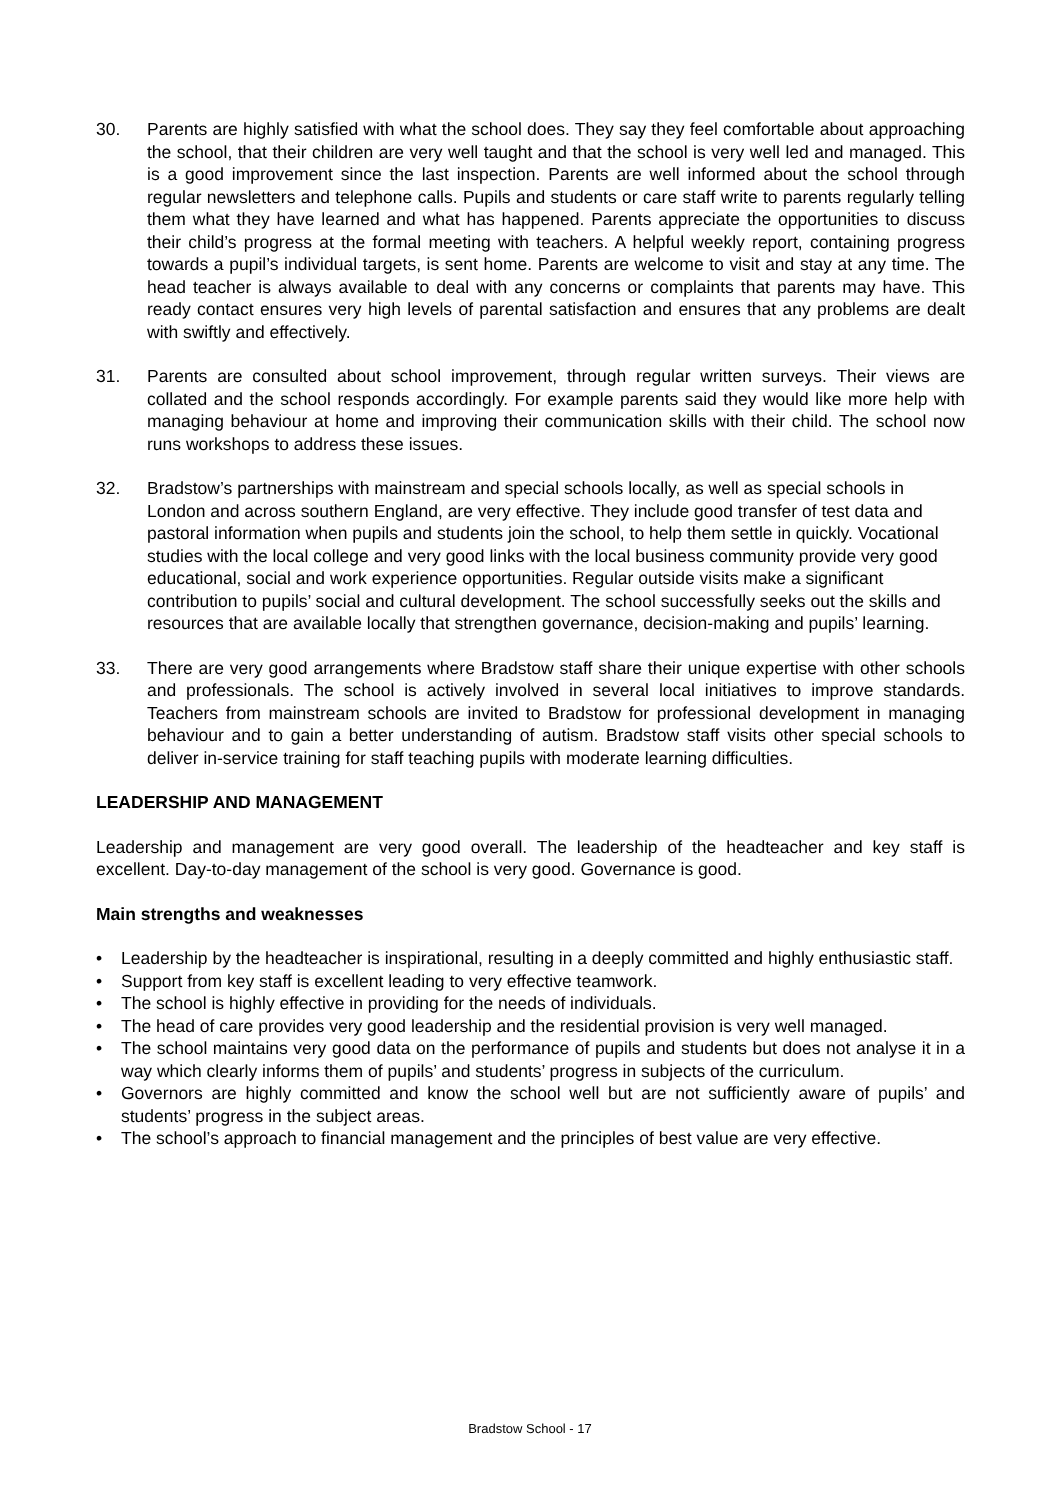30. Parents are highly satisfied with what the school does. They say they feel comfortable about approaching the school, that their children are very well taught and that the school is very well led and managed. This is a good improvement since the last inspection. Parents are well informed about the school through regular newsletters and telephone calls. Pupils and students or care staff write to parents regularly telling them what they have learned and what has happened. Parents appreciate the opportunities to discuss their child’s progress at the formal meeting with teachers. A helpful weekly report, containing progress towards a pupil’s individual targets, is sent home. Parents are welcome to visit and stay at any time. The head teacher is always available to deal with any concerns or complaints that parents may have. This ready contact ensures very high levels of parental satisfaction and ensures that any problems are dealt with swiftly and effectively.
31. Parents are consulted about school improvement, through regular written surveys. Their views are collated and the school responds accordingly. For example parents said they would like more help with managing behaviour at home and improving their communication skills with their child. The school now runs workshops to address these issues.
32. Bradstow’s partnerships with mainstream and special schools locally, as well as special schools in London and across southern England, are very effective. They include good transfer of test data and pastoral information when pupils and students join the school, to help them settle in quickly. Vocational studies with the local college and very good links with the local business community provide very good educational, social and work experience opportunities. Regular outside visits make a significant contribution to pupils’ social and cultural development. The school successfully seeks out the skills and resources that are available locally that strengthen governance, decision-making and pupils’ learning.
33. There are very good arrangements where Bradstow staff share their unique expertise with other schools and professionals. The school is actively involved in several local initiatives to improve standards. Teachers from mainstream schools are invited to Bradstow for professional development in managing behaviour and to gain a better understanding of autism. Bradstow staff visits other special schools to deliver in-service training for staff teaching pupils with moderate learning difficulties.
LEADERSHIP AND MANAGEMENT
Leadership and management are very good overall. The leadership of the headteacher and key staff is excellent. Day-to-day management of the school is very good. Governance is good.
Main strengths and weaknesses
• Leadership by the headteacher is inspirational, resulting in a deeply committed and highly enthusiastic staff.
• Support from key staff is excellent leading to very effective teamwork.
• The school is highly effective in providing for the needs of individuals.
• The head of care provides very good leadership and the residential provision is very well managed.
• The school maintains very good data on the performance of pupils and students but does not analyse it in a way which clearly informs them of pupils’ and students’ progress in subjects of the curriculum.
• Governors are highly committed and know the school well but are not sufficiently aware of pupils’ and students’ progress in the subject areas.
• The school’s approach to financial management and the principles of best value are very effective.
Bradstow School - 17